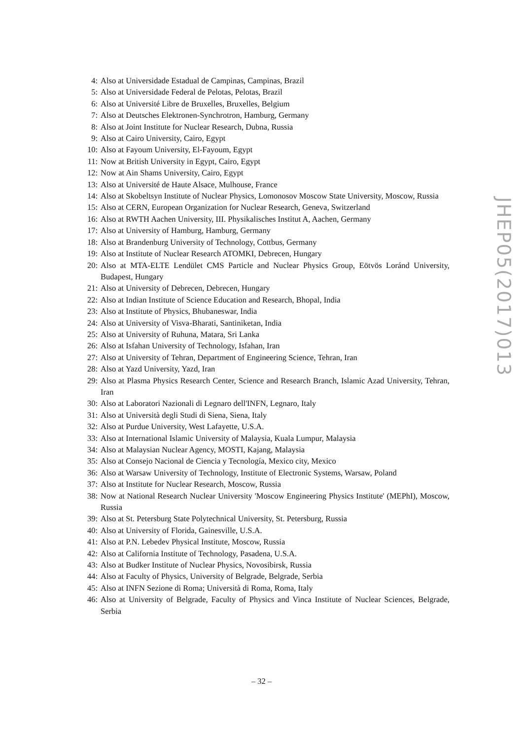4: Also at Universidade Estadual de Campinas, Campinas, Brazil
5: Also at Universidade Federal de Pelotas, Pelotas, Brazil
6: Also at Université Libre de Bruxelles, Bruxelles, Belgium
7: Also at Deutsches Elektronen-Synchrotron, Hamburg, Germany
8: Also at Joint Institute for Nuclear Research, Dubna, Russia
9: Also at Cairo University, Cairo, Egypt
10: Also at Fayoum University, El-Fayoum, Egypt
11: Now at British University in Egypt, Cairo, Egypt
12: Now at Ain Shams University, Cairo, Egypt
13: Also at Université de Haute Alsace, Mulhouse, France
14: Also at Skobeltsyn Institute of Nuclear Physics, Lomonosov Moscow State University, Moscow, Russia
15: Also at CERN, European Organization for Nuclear Research, Geneva, Switzerland
16: Also at RWTH Aachen University, III. Physikalisches Institut A, Aachen, Germany
17: Also at University of Hamburg, Hamburg, Germany
18: Also at Brandenburg University of Technology, Cottbus, Germany
19: Also at Institute of Nuclear Research ATOMKI, Debrecen, Hungary
20: Also at MTA-ELTE Lendület CMS Particle and Nuclear Physics Group, Eötvös Loránd University, Budapest, Hungary
21: Also at University of Debrecen, Debrecen, Hungary
22: Also at Indian Institute of Science Education and Research, Bhopal, India
23: Also at Institute of Physics, Bhubaneswar, India
24: Also at University of Visva-Bharati, Santiniketan, India
25: Also at University of Ruhuna, Matara, Sri Lanka
26: Also at Isfahan University of Technology, Isfahan, Iran
27: Also at University of Tehran, Department of Engineering Science, Tehran, Iran
28: Also at Yazd University, Yazd, Iran
29: Also at Plasma Physics Research Center, Science and Research Branch, Islamic Azad University, Tehran, Iran
30: Also at Laboratori Nazionali di Legnaro dell'INFN, Legnaro, Italy
31: Also at Università degli Studi di Siena, Siena, Italy
32: Also at Purdue University, West Lafayette, U.S.A.
33: Also at International Islamic University of Malaysia, Kuala Lumpur, Malaysia
34: Also at Malaysian Nuclear Agency, MOSTI, Kajang, Malaysia
35: Also at Consejo Nacional de Ciencia y Tecnología, Mexico city, Mexico
36: Also at Warsaw University of Technology, Institute of Electronic Systems, Warsaw, Poland
37: Also at Institute for Nuclear Research, Moscow, Russia
38: Now at National Research Nuclear University 'Moscow Engineering Physics Institute' (MEPhI), Moscow, Russia
39: Also at St. Petersburg State Polytechnical University, St. Petersburg, Russia
40: Also at University of Florida, Gainesville, U.S.A.
41: Also at P.N. Lebedev Physical Institute, Moscow, Russia
42: Also at California Institute of Technology, Pasadena, U.S.A.
43: Also at Budker Institute of Nuclear Physics, Novosibirsk, Russia
44: Also at Faculty of Physics, University of Belgrade, Belgrade, Serbia
45: Also at INFN Sezione di Roma; Università di Roma, Roma, Italy
46: Also at University of Belgrade, Faculty of Physics and Vinca Institute of Nuclear Sciences, Belgrade, Serbia
JHEP05(2017)013
– 32 –